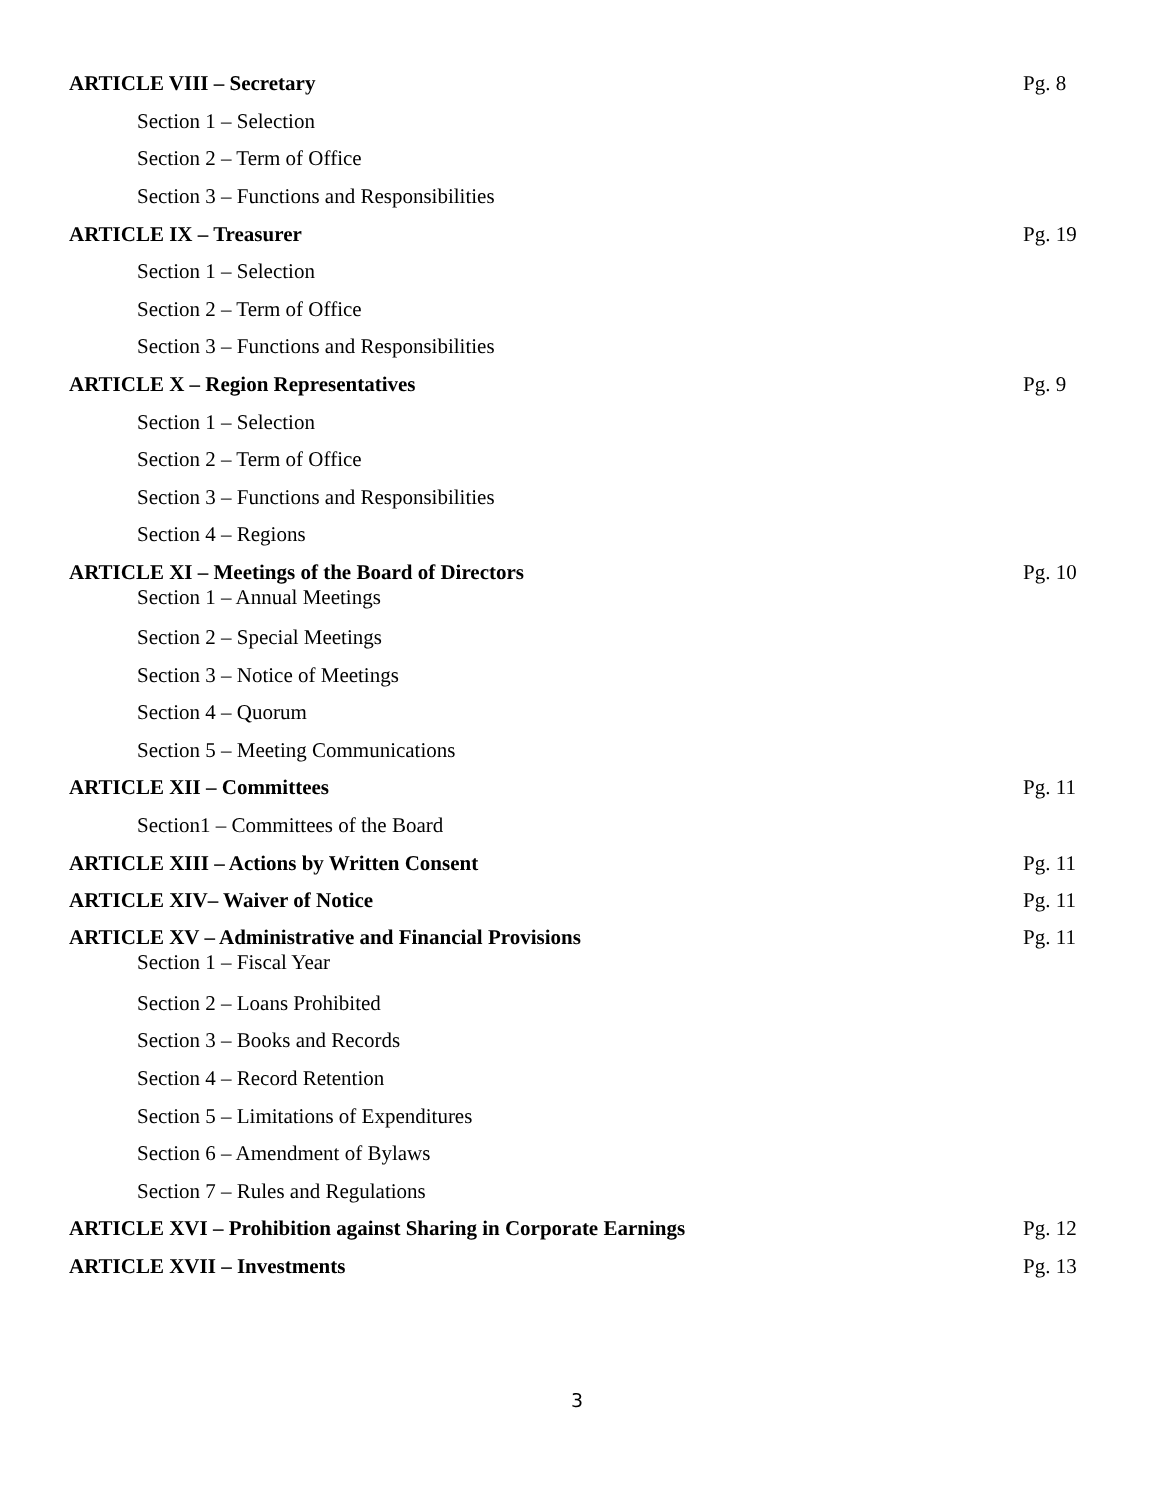ARTICLE VIII – Secretary Pg. 8
Section 1 – Selection
Section 2 – Term of Office
Section 3 – Functions and Responsibilities
ARTICLE IX – Treasurer Pg. 19
Section 1 – Selection
Section 2 – Term of Office
Section 3 – Functions and Responsibilities
ARTICLE X – Region Representatives Pg. 9
Section 1 – Selection
Section 2 – Term of Office
Section 3 – Functions and Responsibilities
Section 4 – Regions
ARTICLE XI – Meetings of the Board of Directors Pg. 10
Section 1 – Annual Meetings
Section 2 – Special Meetings
Section 3 – Notice of Meetings
Section 4 – Quorum
Section 5 – Meeting Communications
ARTICLE XII – Committees Pg. 11
Section1 – Committees of the Board
ARTICLE XIII – Actions by Written Consent Pg. 11
ARTICLE XIV– Waiver of Notice Pg. 11
ARTICLE XV – Administrative and Financial Provisions Pg. 11
Section 1 – Fiscal Year
Section 2 – Loans Prohibited
Section 3 – Books and Records
Section 4 – Record Retention
Section 5 – Limitations of Expenditures
Section 6 – Amendment of Bylaws
Section 7 – Rules and Regulations
ARTICLE XVI – Prohibition against Sharing in Corporate Earnings Pg. 12
ARTICLE XVII – Investments Pg. 13
3